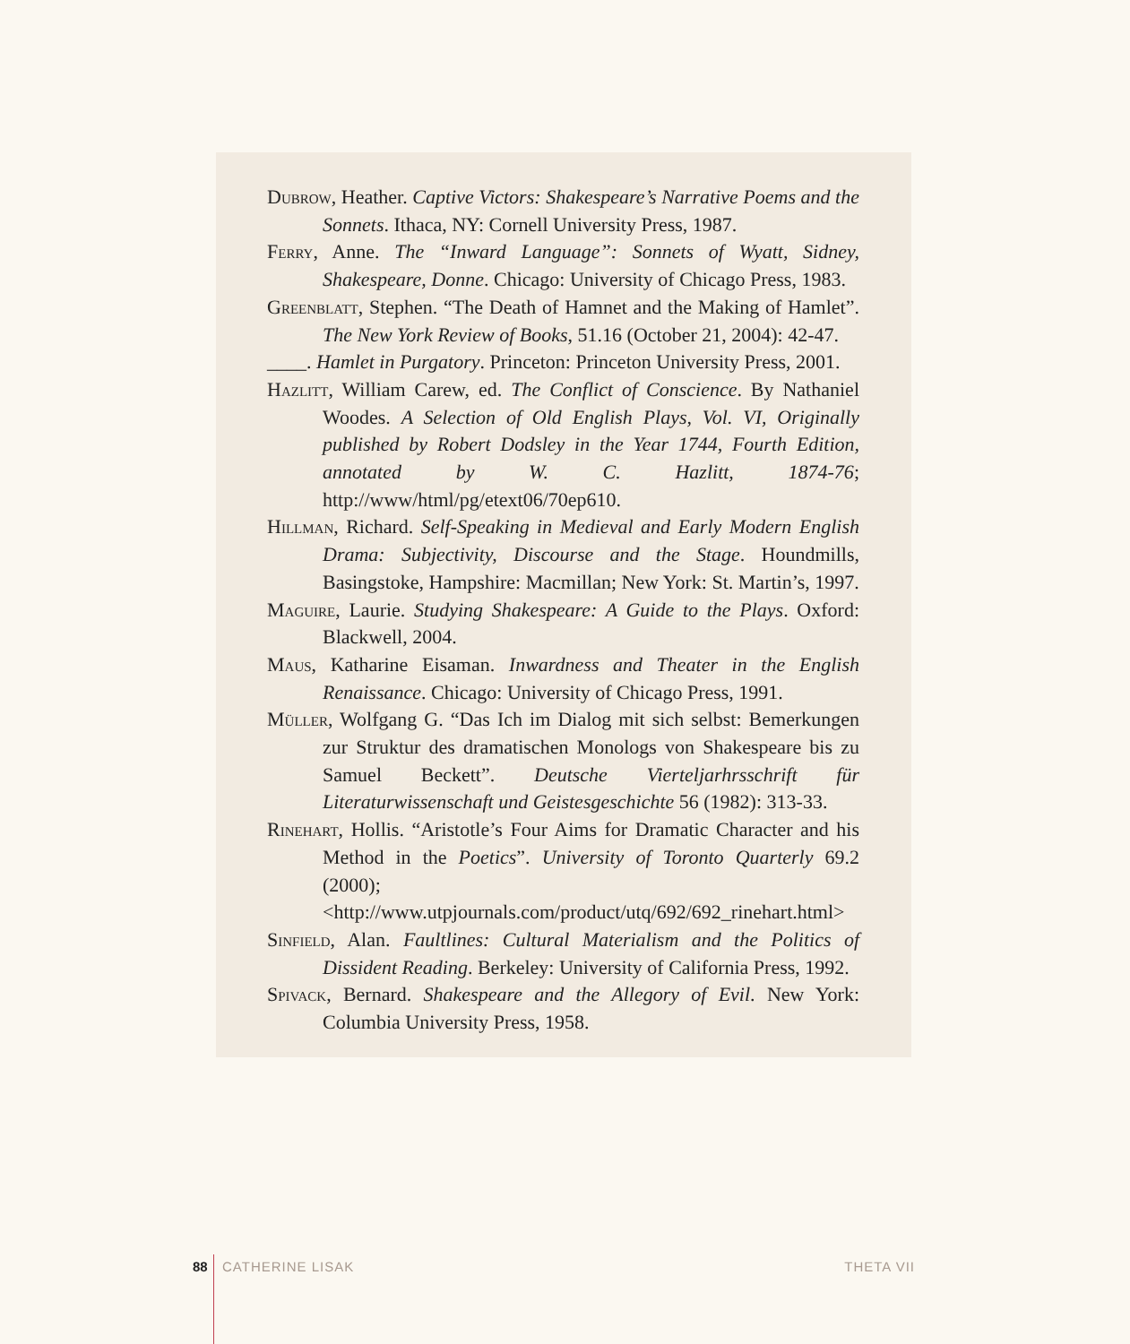Dubrow, Heather. Captive Victors: Shakespeare’s Narrative Poems and the Sonnets. Ithaca, NY: Cornell University Press, 1987.
Ferry, Anne. The “Inward Language”: Sonnets of Wyatt, Sidney, Shakespeare, Donne. Chicago: University of Chicago Press, 1983.
Greenblatt, Stephen. “The Death of Hamnet and the Making of Hamlet”. The New York Review of Books, 51.16 (October 21, 2004): 42-47.
____. Hamlet in Purgatory. Princeton: Princeton University Press, 2001.
Hazlitt, William Carew, ed. The Conflict of Conscience. By Nathaniel Woodes. A Selection of Old English Plays, Vol. VI, Originally published by Robert Dodsley in the Year 1744, Fourth Edition, annotated by W. C. Hazlitt, 1874-76; http://www/html/pg/etext06/70ep610.
Hillman, Richard. Self-Speaking in Medieval and Early Modern English Drama: Subjectivity, Discourse and the Stage. Houndmills, Basingstoke, Hampshire: Macmillan; New York: St. Martin’s, 1997.
Maguire, Laurie. Studying Shakespeare: A Guide to the Plays. Oxford: Blackwell, 2004.
Maus, Katharine Eisaman. Inwardness and Theater in the English Renaissance. Chicago: University of Chicago Press, 1991.
Müller, Wolfgang G. “Das Ich im Dialog mit sich selbst: Bemerkungen zur Struktur des dramatischen Monologs von Shakespeare bis zu Samuel Beckett”. Deutsche Vierteljarhrsschrift für Literaturwissenschaft und Geistesgeschichte 56 (1982): 313-33.
Rinehart, Hollis. “Aristotle’s Four Aims for Dramatic Character and his Method in the Poetics”. University of Toronto Quarterly 69.2 (2000); <http://www.utpjournals.com/product/utq/692/692_rinehart.html>
Sinfield, Alan. Faultlines: Cultural Materialism and the Politics of Dissident Reading. Berkeley: University of California Press, 1992.
Spivack, Bernard. Shakespeare and the Allegory of Evil. New York: Columbia University Press, 1958.
88 CATHERINE LISAK THETA VII